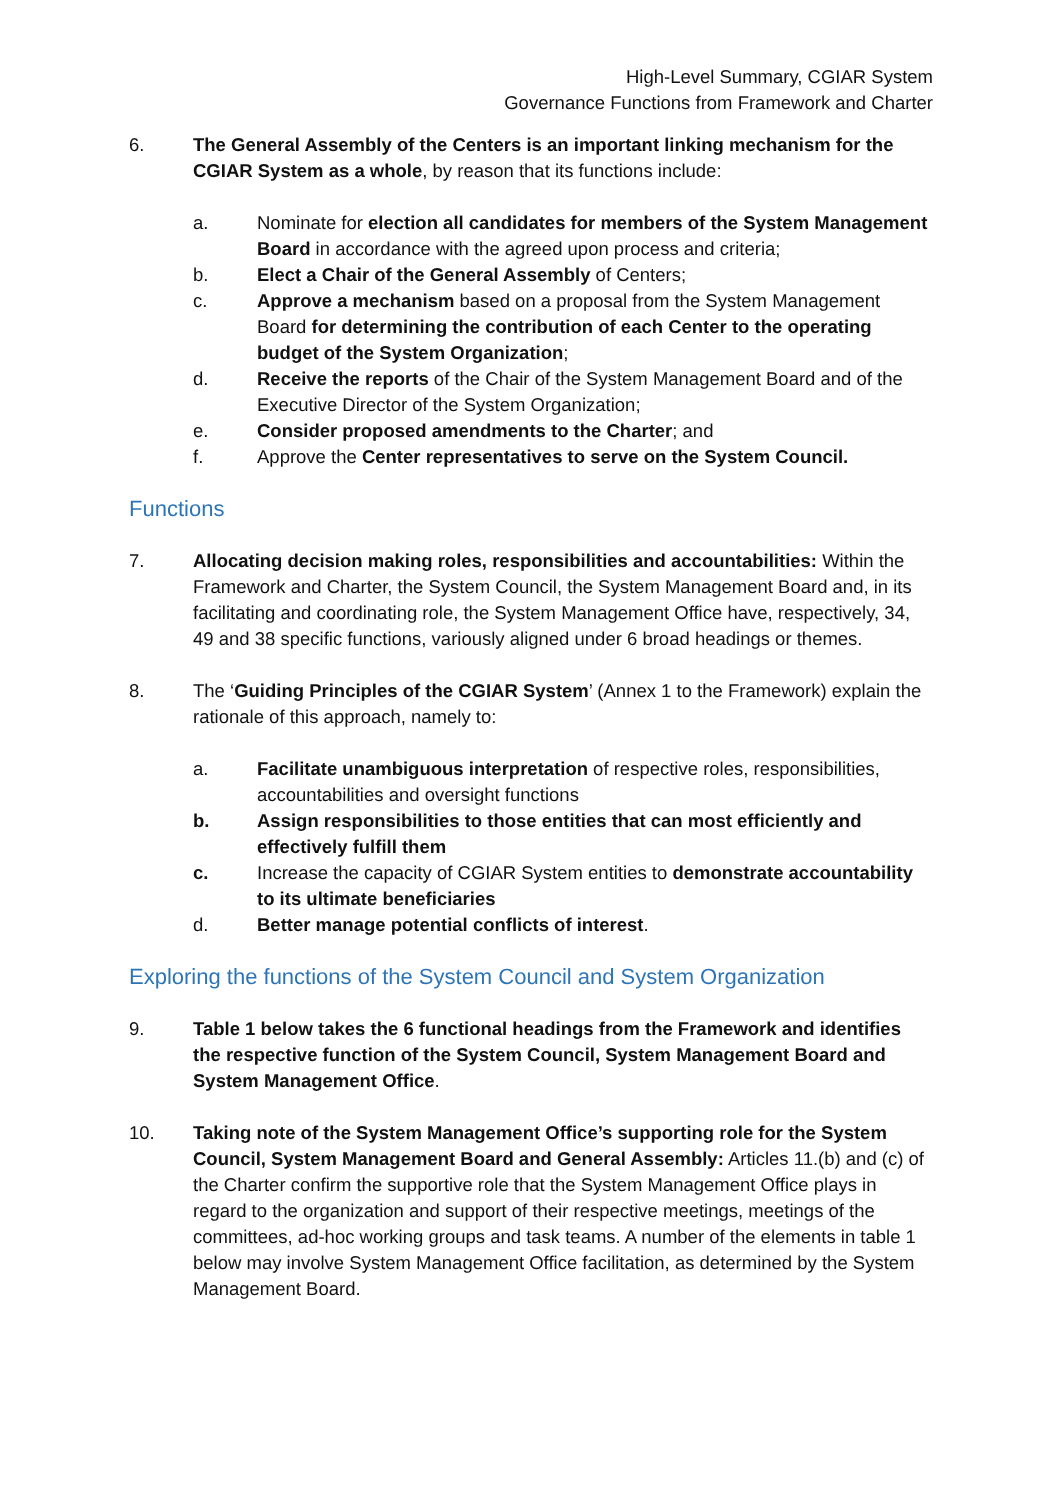High-Level Summary, CGIAR System
Governance Functions from Framework and Charter
6. The General Assembly of the Centers is an important linking mechanism for the CGIAR System as a whole, by reason that its functions include:
a. Nominate for election all candidates for members of the System Management Board in accordance with the agreed upon process and criteria;
b. Elect a Chair of the General Assembly of Centers;
c. Approve a mechanism based on a proposal from the System Management Board for determining the contribution of each Center to the operating budget of the System Organization;
d. Receive the reports of the Chair of the System Management Board and of the Executive Director of the System Organization;
e. Consider proposed amendments to the Charter; and
f. Approve the Center representatives to serve on the System Council.
Functions
7. Allocating decision making roles, responsibilities and accountabilities: Within the Framework and Charter, the System Council, the System Management Board and, in its facilitating and coordinating role, the System Management Office have, respectively, 34, 49 and 38 specific functions, variously aligned under 6 broad headings or themes.
8. The ‘Guiding Principles of the CGIAR System’ (Annex 1 to the Framework) explain the rationale of this approach, namely to:
a. Facilitate unambiguous interpretation of respective roles, responsibilities, accountabilities and oversight functions
b. Assign responsibilities to those entities that can most efficiently and effectively fulfill them
c. Increase the capacity of CGIAR System entities to demonstrate accountability to its ultimate beneficiaries
d. Better manage potential conflicts of interest.
Exploring the functions of the System Council and System Organization
9. Table 1 below takes the 6 functional headings from the Framework and identifies the respective function of the System Council, System Management Board and System Management Office.
10. Taking note of the System Management Office’s supporting role for the System Council, System Management Board and General Assembly: Articles 11.(b) and (c) of the Charter confirm the supportive role that the System Management Office plays in regard to the organization and support of their respective meetings, meetings of the committees, ad-hoc working groups and task teams. A number of the elements in table 1 below may involve System Management Office facilitation, as determined by the System Management Board.